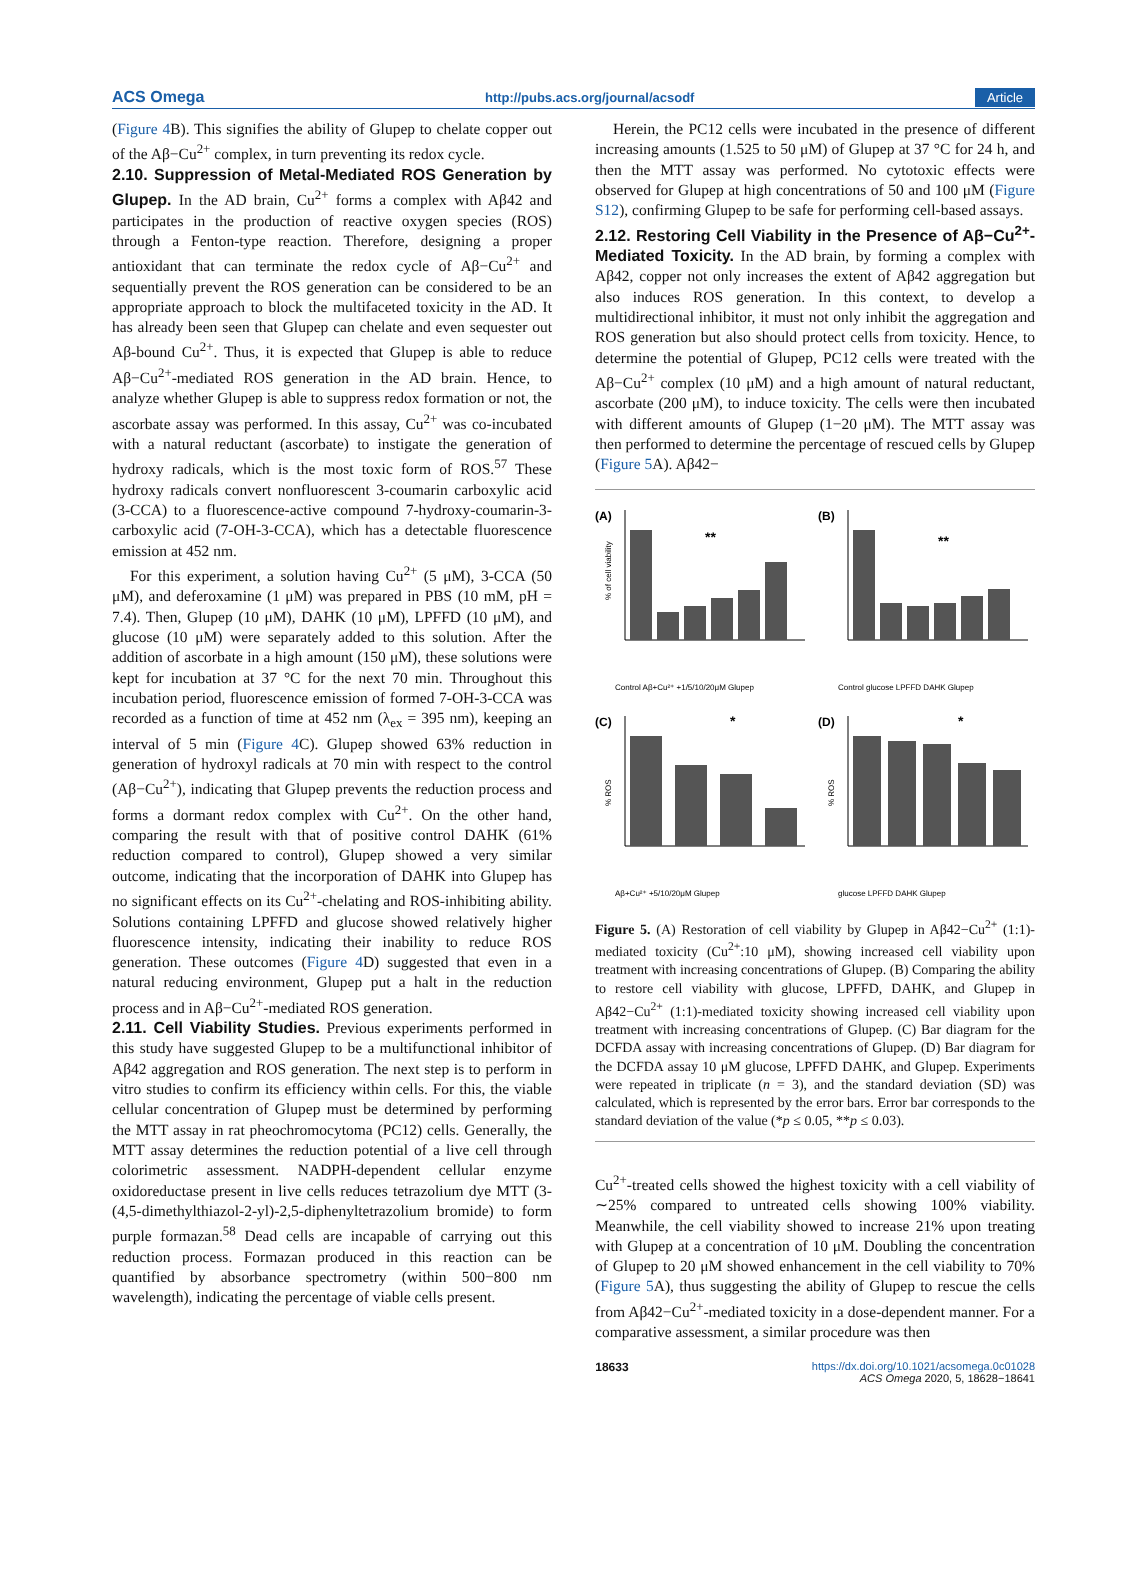ACS Omega http://pubs.acs.org/journal/acsodf Article
(Figure 4 B). This signifies the ability of Glupep to chelate copper out of the Aβ−Cu<sup>2+</sup> complex, in turn preventing its redox cycle.
2.10. Suppression of Metal-Mediated ROS Generation by Glupep.
In the AD brain, Cu<sup>2+</sup> forms a complex with Aβ42 and participates in the production of reactive oxygen species (ROS) through a Fenton-type reaction. Therefore, designing a proper antioxidant that can terminate the redox cycle of Aβ−Cu<sup>2+</sup> and sequentially prevent the ROS generation can be considered to be an appropriate approach to block the multifaceted toxicity in the AD. It has already been seen that Glupep can chelate and even sequester out Aβ-bound Cu<sup>2+</sup>. Thus, it is expected that Glupep is able to reduce Aβ−Cu<sup>2+</sup>-mediated ROS generation in the AD brain. Hence, to analyze whether Glupep is able to suppress redox formation or not, the ascorbate assay was performed. In this assay, Cu<sup>2+</sup> was co-incubated with a natural reductant (ascorbate) to instigate the generation of hydroxy radicals, which is the most toxic form of ROS.<sup>57</sup> These hydroxy radicals convert nonfluorescent 3-coumarin carboxylic acid (3-CCA) to a fluorescence-active compound 7-hydroxy-coumarin-3-carboxylic acid (7-OH-3-CCA), which has a detectable fluorescence emission at 452 nm.
For this experiment, a solution having Cu<sup>2+</sup> (5 μM), 3-CCA (50 μM), and deferoxamine (1 μM) was prepared in PBS (10 mM, pH = 7.4). Then, Glupep (10 μM), DAHK (10 μM), LPFFD (10 μM), and glucose (10 μM) were separately added to this solution. After the addition of ascorbate in a high amount (150 μM), these solutions were kept for incubation at 37 °C for the next 70 min. Throughout this incubation period, fluorescence emission of formed 7-OH-3-CCA was recorded as a function of time at 452 nm (λ<sub>ex</sub> = 395 nm), keeping an interval of 5 min (Figure 4 C). Glupep showed 63% reduction in generation of hydroxyl radicals at 70 min with respect to the control (Aβ−Cu<sup>2+</sup>), indicating that Glupep prevents the reduction process and forms a dormant redox complex with Cu<sup>2+</sup>. On the other hand, comparing the result with that of positive control DAHK (61% reduction compared to control), Glupep showed a very similar outcome, indicating that the incorporation of DAHK into Glupep has no significant effects on its Cu<sup>2+</sup>-chelating and ROS-inhibiting ability. Solutions containing LPFFD and glucose showed relatively higher fluorescence intensity, indicating their inability to reduce ROS generation. These outcomes (Figure 4 D) suggested that even in a natural reducing environment, Glupep put a halt in the reduction process and in Aβ−Cu<sup>2+</sup>-mediated ROS generation.
2.11. Cell Viability Studies.
Previous experiments performed in this study have suggested Glupep to be a multifunctional inhibitor of Aβ42 aggregation and ROS generation. The next step is to perform in vitro studies to confirm its efficiency within cells. For this, the viable cellular concentration of Glupep must be determined by performing the MTT assay in rat pheochromocytoma (PC12) cells. Generally, the MTT assay determines the reduction potential of a live cell through colorimetric assessment. NADPH-dependent cellular enzyme oxidoreductase present in live cells reduces tetrazolium dye MTT (3-(4,5-dimethylthiazol-2-yl)-2,5-diphenyltetrazolium bromide) to form purple formazan.<sup>58</sup> Dead cells are incapable of carrying out this reduction process. Formazan produced in this reaction can be quantified by absorbance spectrometry (within 500−800 nm wavelength), indicating the percentage of viable cells present.
Herein, the PC12 cells were incubated in the presence of different increasing amounts (1.525 to 50 μM) of Glupep at 37 °C for 24 h, and then the MTT assay was performed. No cytotoxic effects were observed for Glupep at high concentrations of 50 and 100 μM (Figure S12), confirming Glupep to be safe for performing cell-based assays.
2.12. Restoring Cell Viability in the Presence of Aβ−Cu<sup>2+</sup>-Mediated Toxicity.
In the AD brain, by forming a complex with Aβ42, copper not only increases the extent of Aβ42 aggregation but also induces ROS generation. In this context, to develop a multidirectional inhibitor, it must not only inhibit the aggregation and ROS generation but also should protect cells from toxicity. Hence, to determine the potential of Glupep, PC12 cells were treated with the Aβ−Cu<sup>2+</sup> complex (10 μM) and a high amount of natural reductant, ascorbate (200 μM), to induce toxicity. The cells were then incubated with different amounts of Glupep (1−20 μM). The MTT assay was then performed to determine the percentage of rescued cells by Glupep (Figure 5 A). Aβ42−
(A)
% of cell viability
**
Control Aβ+Cu²⁺ +1/5/10/20μM Glupep
(B)
**
Control glucose LPFFD DAHK Glupep
(C)
% ROS
*
Aβ+Cu²⁺ +5/10/20μM Glupep
(D)
% ROS
*
glucose LPFFD DAHK Glupep
Figure 5. (A) Restoration of cell viability by Glupep in Aβ42−Cu<sup>2+</sup> (1:1)-mediated toxicity (Cu<sup>2+</sup>:10 μM), showing increased cell viability upon treatment with increasing concentrations of Glupep. (B) Comparing the ability to restore cell viability with glucose, LPFFD, DAHK, and Glupep in Aβ42−Cu<sup>2+</sup> (1:1)-mediated toxicity showing increased cell viability upon treatment with increasing concentrations of Glupep. (C) Bar diagram for the DCFDA assay with increasing concentrations of Glupep. (D) Bar diagram for the DCFDA assay 10 μM glucose, LPFFD DAHK, and Glupep. Experiments were repeated in triplicate (n = 3), and the standard deviation (SD) was calculated, which is represented by the error bars. Error bar corresponds to the standard deviation of the value (*p ≤ 0.05, **p ≤ 0.03).
Cu<sup>2+</sup>-treated cells showed the highest toxicity with a cell viability of ∼25% compared to untreated cells showing 100% viability. Meanwhile, the cell viability showed to increase 21% upon treating with Glupep at a concentration of 10 μM. Doubling the concentration of Glupep to 20 μM showed enhancement in the cell viability to 70% (Figure 5 A), thus suggesting the ability of Glupep to rescue the cells from Aβ42−Cu<sup>2+</sup>-mediated toxicity in a dose-dependent manner. For a comparative assessment, a similar procedure was then
18633 https://dx.doi.org/10.1021/acsomega.0c01028
ACS Omega 2020, 5, 18628−18641